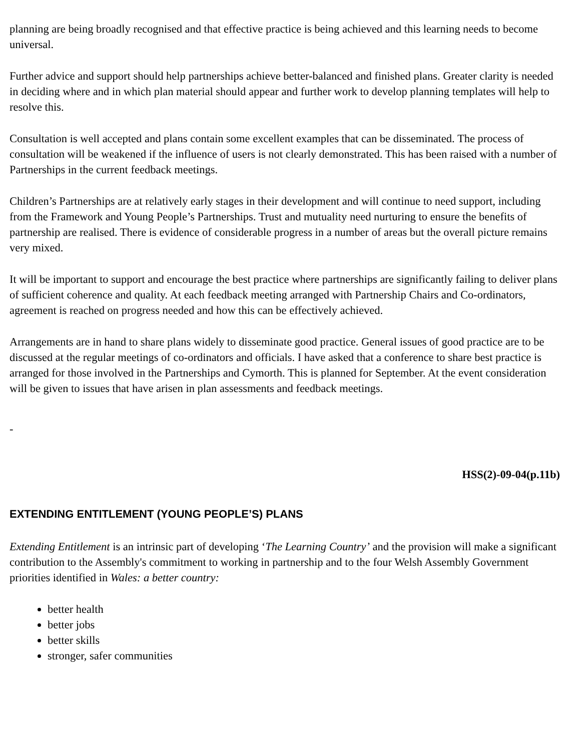planning are being broadly recognised and that effective practice is being achieved and this learning needs to become universal.
Further advice and support should help partnerships achieve better-balanced and finished plans. Greater clarity is needed in deciding where and in which plan material should appear and further work to develop planning templates will help to resolve this.
Consultation is well accepted and plans contain some excellent examples that can be disseminated. The process of consultation will be weakened if the influence of users is not clearly demonstrated. This has been raised with a number of Partnerships in the current feedback meetings.
Children’s Partnerships are at relatively early stages in their development and will continue to need support, including from the Framework and Young People’s Partnerships. Trust and mutuality need nurturing to ensure the benefits of partnership are realised. There is evidence of considerable progress in a number of areas but the overall picture remains very mixed.
It will be important to support and encourage the best practice where partnerships are significantly failing to deliver plans of sufficient coherence and quality. At each feedback meeting arranged with Partnership Chairs and Co-ordinators, agreement is reached on progress needed and how this can be effectively achieved.
Arrangements are in hand to share plans widely to disseminate good practice. General issues of good practice are to be discussed at the regular meetings of co-ordinators and officials. I have asked that a conference to share best practice is arranged for those involved in the Partnerships and Cymorth. This is planned for September. At the event consideration will be given to issues that have arisen in plan assessments and feedback meetings.
-
HSS(2)-09-04(p.11b)
EXTENDING ENTITLEMENT (YOUNG PEOPLE’S) PLANS
Extending Entitlement is an intrinsic part of developing ‘The Learning Country’ and the provision will make a significant contribution to the Assembly's commitment to working in partnership and to the four Welsh Assembly Government priorities identified in Wales: a better country:
better health
better jobs
better skills
stronger, safer communities